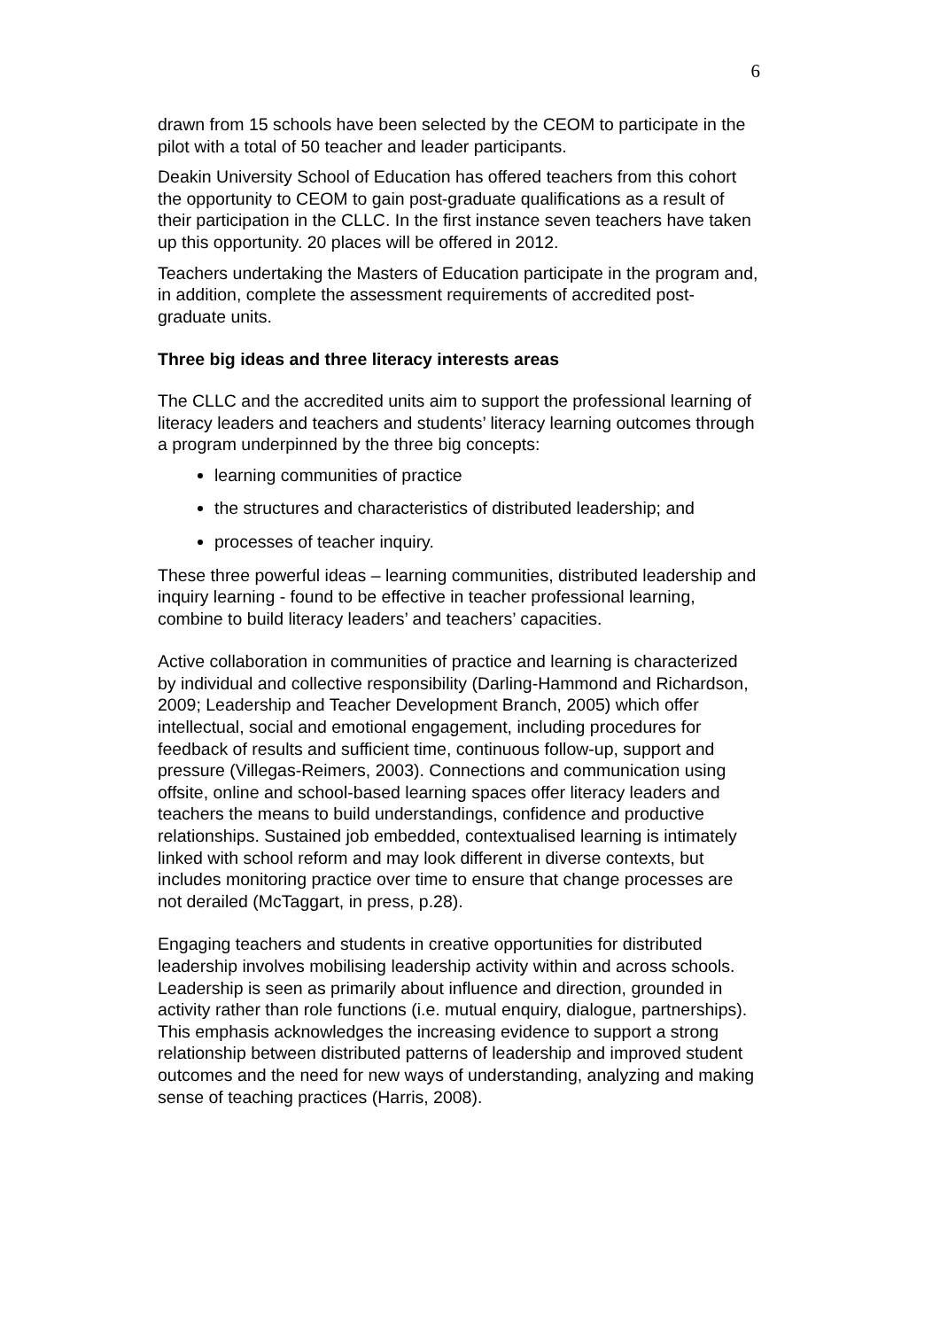6
drawn from 15 schools have been selected by the CEOM to participate in the pilot with a total of 50 teacher and leader participants.
Deakin University School of Education has offered teachers from this cohort the opportunity to CEOM to gain post-graduate qualifications as a result of their participation in the CLLC. In the first instance seven teachers have taken up this opportunity. 20 places will be offered in 2012.
Teachers undertaking the Masters of Education participate in the program and, in addition, complete the assessment requirements of accredited post-graduate units.
Three big ideas and three literacy interests areas
The CLLC and the accredited units aim to support the professional learning of literacy leaders and teachers and students’ literacy learning outcomes through a program underpinned by the three big concepts:
learning communities of practice
the structures and characteristics of distributed leadership; and
processes of teacher inquiry.
These three powerful ideas – learning communities, distributed leadership and inquiry learning - found to be effective in teacher professional learning, combine to build literacy leaders’ and teachers’ capacities.
Active collaboration in communities of practice and learning is characterized by individual and collective responsibility (Darling-Hammond and Richardson, 2009; Leadership and Teacher Development Branch, 2005) which offer intellectual, social and emotional engagement, including procedures for feedback of results and sufficient time, continuous follow-up, support and pressure (Villegas-Reimers, 2003). Connections and communication using offsite, online and school-based learning spaces offer literacy leaders and teachers the means to build understandings, confidence and productive relationships. Sustained job embedded, contextualised learning is intimately linked with school reform and may look different in diverse contexts, but includes monitoring practice over time to ensure that change processes are not derailed (McTaggart, in press, p.28).
Engaging teachers and students in creative opportunities for distributed leadership involves mobilising leadership activity within and across schools. Leadership is seen as primarily about influence and direction, grounded in activity rather than role functions (i.e. mutual enquiry, dialogue, partnerships). This emphasis acknowledges the increasing evidence to support a strong relationship between distributed patterns of leadership and improved student outcomes and the need for new ways of understanding, analyzing and making sense of teaching practices (Harris, 2008).